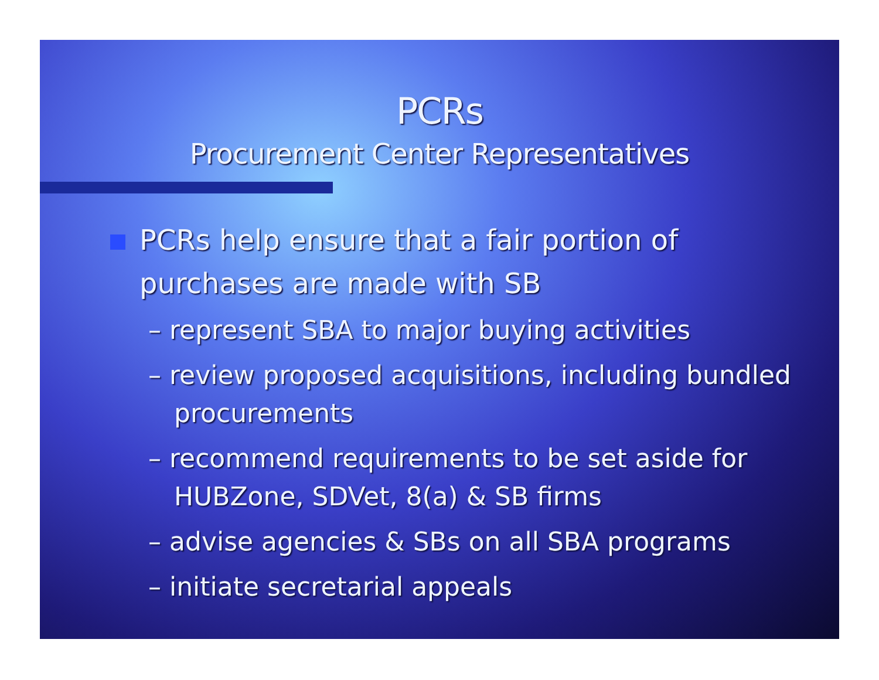PCRs
Procurement Center Representatives
PCRs help ensure that a fair portion of purchases are made with SB
– represent SBA to major buying activities
– review proposed acquisitions, including bundled procurements
– recommend requirements to be set aside for HUBZone, SDVet, 8(a) & SB firms
– advise agencies & SBs on all SBA programs
– initiate secretarial appeals